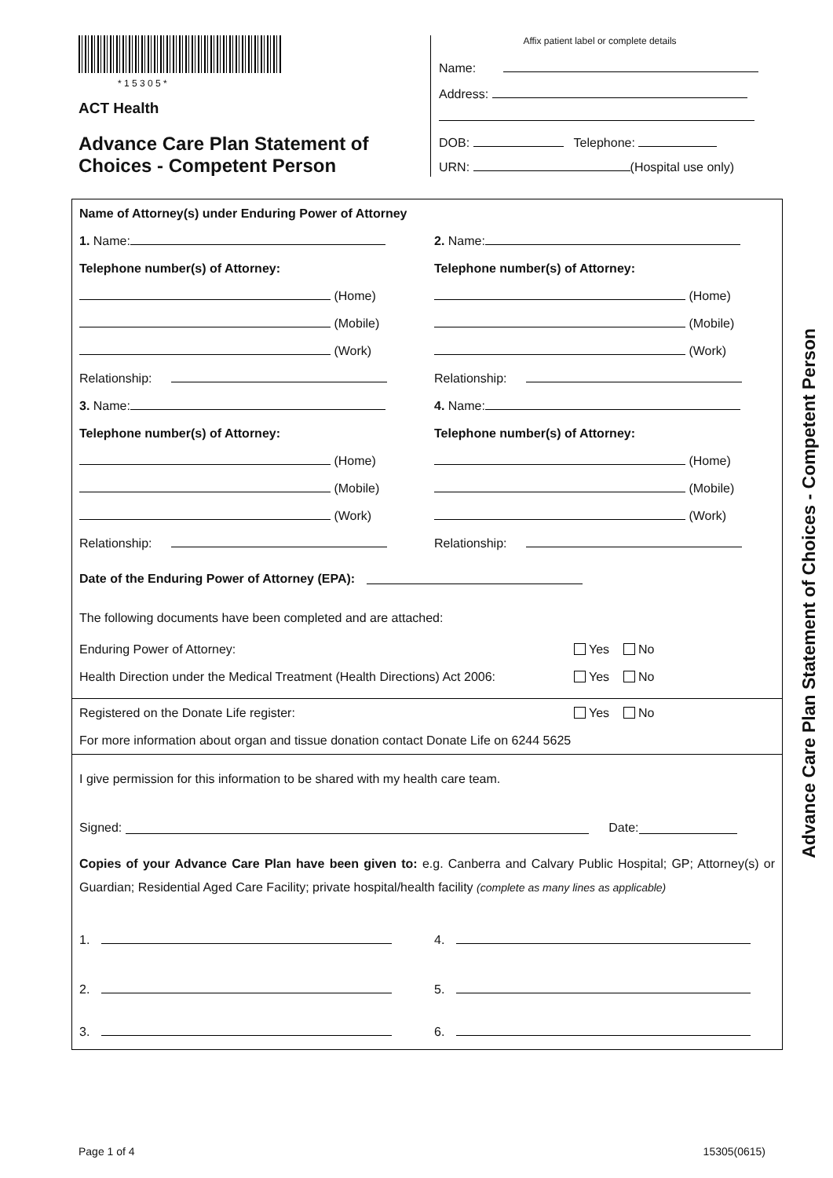* 1 5 3 0 5 *
ACT Health
Advance Care Plan Statement of Choices - Competent Person
Affix patient label or complete details
Name:
Address:
DOB: Telephone:
URN: (Hospital use only)
Name of Attorney(s) under Enduring Power of Attorney
1. Name: 2. Name:
Telephone number(s) of Attorney:
Telephone number(s) of Attorney:
(Home) (Home)
(Mobile) (Mobile)
(Work) (Work)
Relationship: Relationship:
3. Name: 4. Name:
Telephone number(s) of Attorney:
Telephone number(s) of Attorney:
(Home) (Home)
(Mobile) (Mobile)
(Work) (Work)
Relationship: Relationship:
Date of the Enduring Power of Attorney (EPA):
The following documents have been completed and are attached:
Enduring Power of Attorney:
Yes No
Health Direction under the Medical Treatment (Health Directions) Act 2006:
Yes No
Registered on the Donate Life register:
Yes No
For more information about organ and tissue donation contact Donate Life on 6244 5625
I give permission for this information to be shared with my health care team.
Signed: Date:
Copies of your Advance Care Plan have been given to: e.g. Canberra and Calvary Public Hospital; GP; Attorney(s) or Guardian; Residential Aged Care Facility; private hospital/health facility (complete as many lines as applicable)
1. 4.
2. 5.
3. 6.
Advance Care Plan Statement of Choices - Competent Person
Page 1 of 4 15305(0615)